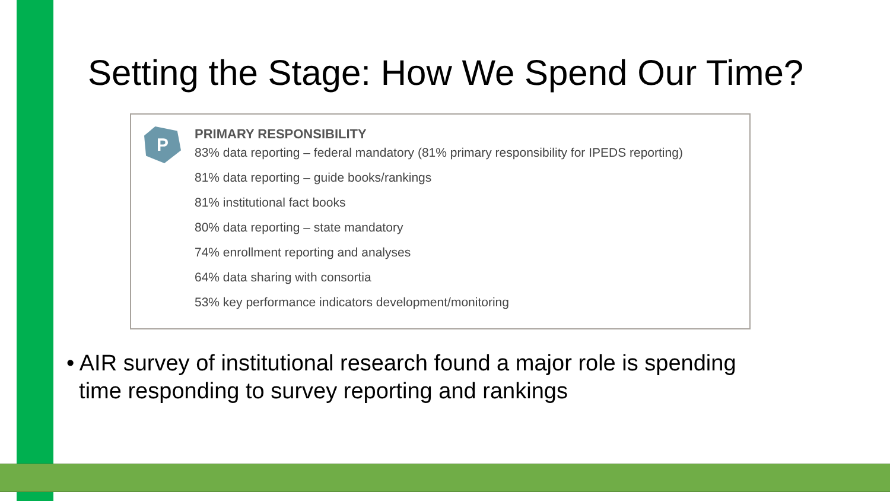Setting the Stage: How We Spend Our Time?
P
PRIMARY RESPONSIBILITY
83% data reporting – federal mandatory (81% primary responsibility for IPEDS reporting)
81% data reporting – guide books/rankings
81% institutional fact books
80% data reporting – state mandatory
74% enrollment reporting and analyses
64% data sharing with consortia
53% key performance indicators development/monitoring
• AIR survey of institutional research found a major role is spending
time responding to survey reporting and rankings